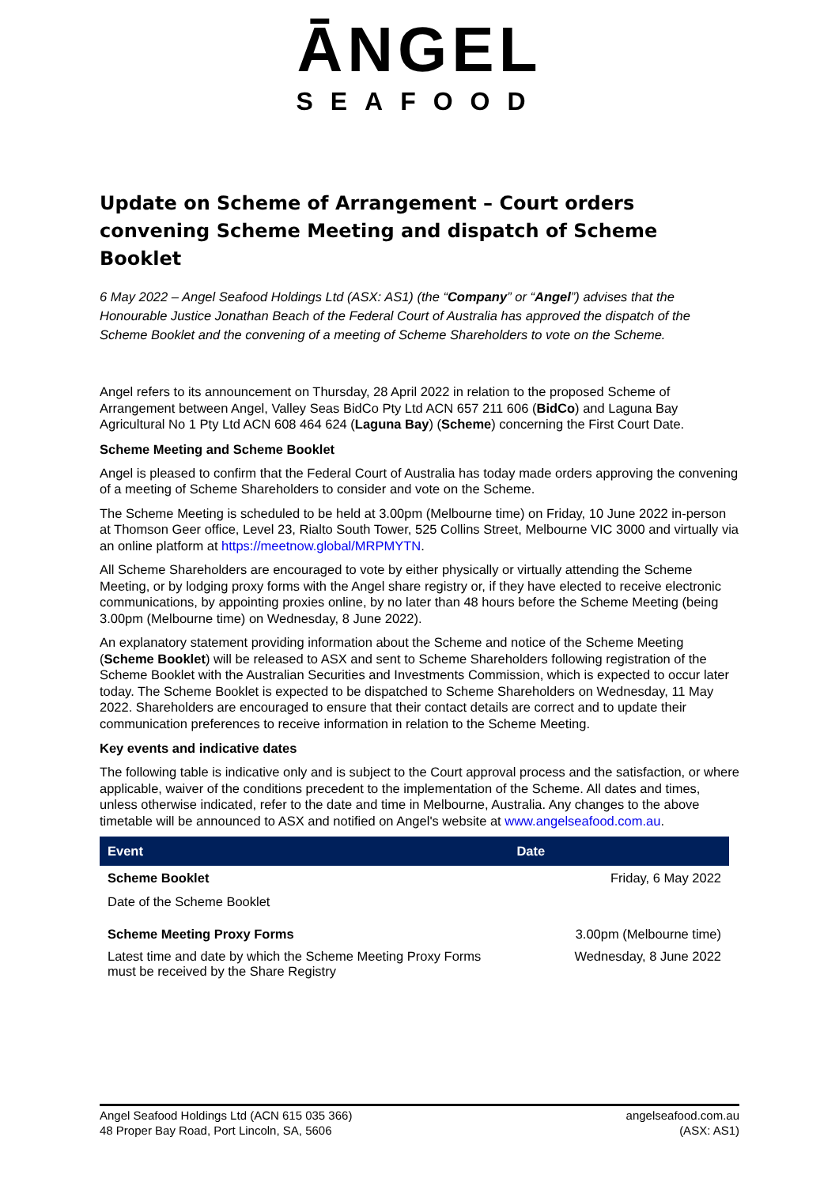ĀNGEL
SEAFOOD
Update on Scheme of Arrangement – Court orders convening Scheme Meeting and dispatch of Scheme Booklet
6 May 2022 – Angel Seafood Holdings Ltd (ASX: AS1) (the “Company” or “Angel”) advises that the Honourable Justice Jonathan Beach of the Federal Court of Australia has approved the dispatch of the Scheme Booklet and the convening of a meeting of Scheme Shareholders to vote on the Scheme.
Angel refers to its announcement on Thursday, 28 April 2022 in relation to the proposed Scheme of Arrangement between Angel, Valley Seas BidCo Pty Ltd ACN 657 211 606 (BidCo) and Laguna Bay Agricultural No 1 Pty Ltd ACN 608 464 624 (Laguna Bay) (Scheme) concerning the First Court Date.
Scheme Meeting and Scheme Booklet
Angel is pleased to confirm that the Federal Court of Australia has today made orders approving the convening of a meeting of Scheme Shareholders to consider and vote on the Scheme.
The Scheme Meeting is scheduled to be held at 3.00pm (Melbourne time) on Friday, 10 June 2022 in-person at Thomson Geer office, Level 23, Rialto South Tower, 525 Collins Street, Melbourne VIC 3000 and virtually via an online platform at https://meetnow.global/MRPMYTN.
All Scheme Shareholders are encouraged to vote by either physically or virtually attending the Scheme Meeting, or by lodging proxy forms with the Angel share registry or, if they have elected to receive electronic communications, by appointing proxies online, by no later than 48 hours before the Scheme Meeting (being 3.00pm (Melbourne time) on Wednesday, 8 June 2022).
An explanatory statement providing information about the Scheme and notice of the Scheme Meeting (Scheme Booklet) will be released to ASX and sent to Scheme Shareholders following registration of the Scheme Booklet with the Australian Securities and Investments Commission, which is expected to occur later today. The Scheme Booklet is expected to be dispatched to Scheme Shareholders on Wednesday, 11 May 2022. Shareholders are encouraged to ensure that their contact details are correct and to update their communication preferences to receive information in relation to the Scheme Meeting.
Key events and indicative dates
The following table is indicative only and is subject to the Court approval process and the satisfaction, or where applicable, waiver of the conditions precedent to the implementation of the Scheme. All dates and times, unless otherwise indicated, refer to the date and time in Melbourne, Australia. Any changes to the above timetable will be announced to ASX and notified on Angel's website at www.angelseafood.com.au.
| Event | Date |
| --- | --- |
| Scheme Booklet Date of the Scheme Booklet | Friday, 6 May 2022 |
| Scheme Meeting Proxy Forms Latest time and date by which the Scheme Meeting Proxy Forms must be received by the Share Registry | 3.00pm (Melbourne time) Wednesday, 8 June 2022 |
Angel Seafood Holdings Ltd (ACN 615 035 366)
48 Proper Bay Road, Port Lincoln, SA, 5606
angelseafood.com.au
(ASX: AS1)